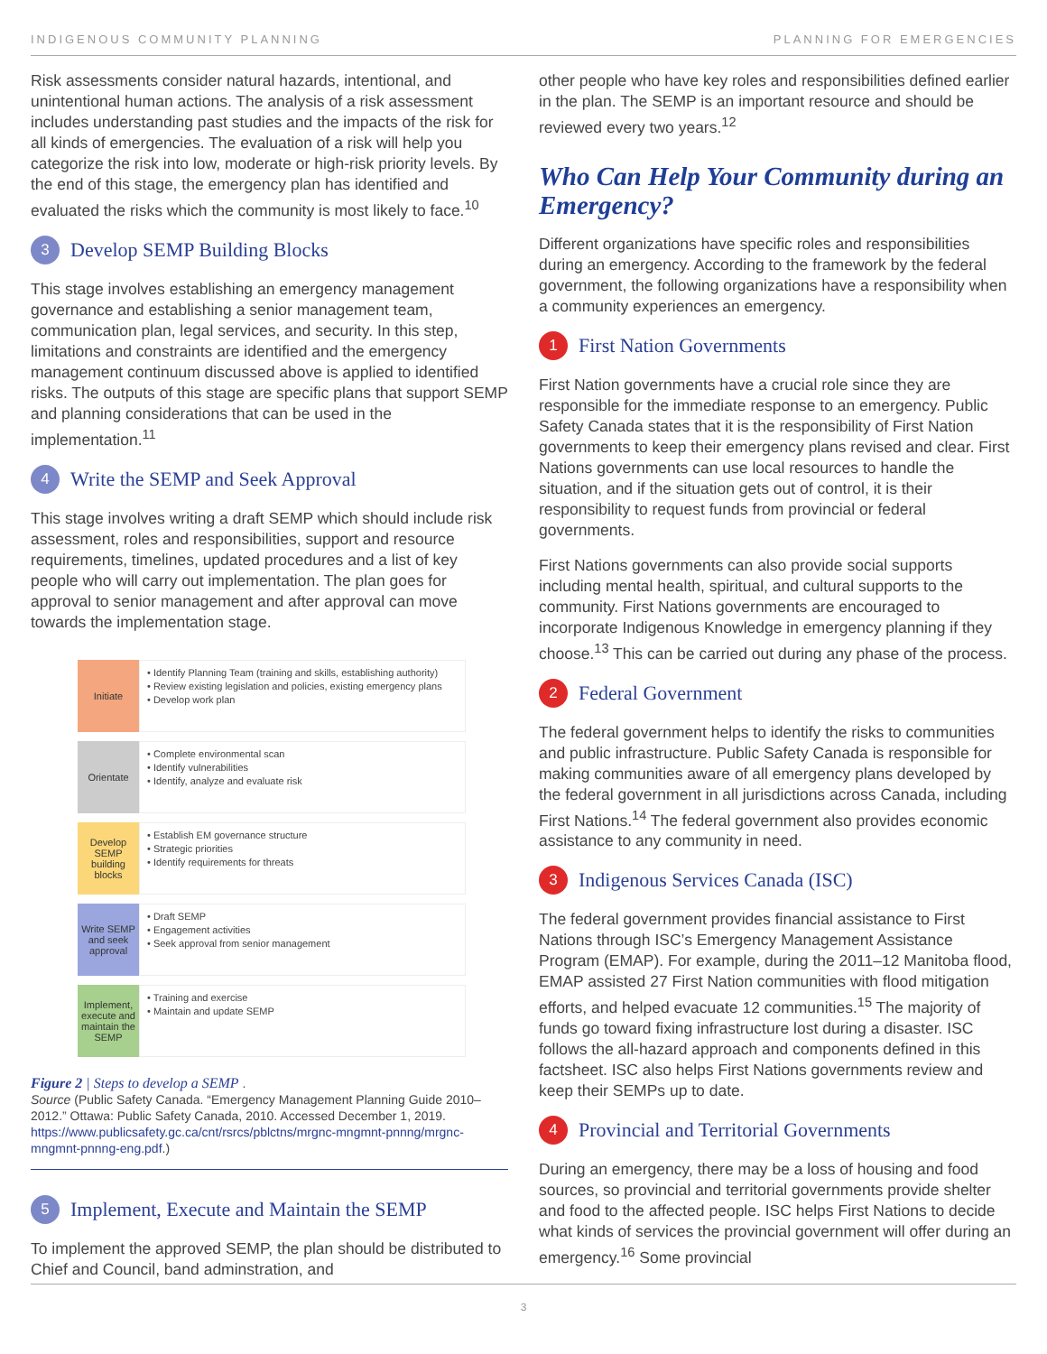INDIGENOUS COMMUNITY PLANNING PLANNING FOR EMERGENCIES
Risk assessments consider natural hazards, intentional, and unintentional human actions. The analysis of a risk assessment includes understanding past studies and the impacts of the risk for all kinds of emergencies. The evaluation of a risk will help you categorize the risk into low, moderate or high-risk priority levels. By the end of this stage, the emergency plan has identified and evaluated the risks which the community is most likely to face.<sup>10</sup>
3 Develop SEMP Building Blocks
This stage involves establishing an emergency management governance and establishing a senior management team, communication plan, legal services, and security. In this step, limitations and constraints are identified and the emergency management continuum discussed above is applied to identified risks. The outputs of this stage are specific plans that support SEMP and planning considerations that can be used in the implementation.<sup>11</sup>
4 Write the SEMP and Seek Approval
This stage involves writing a draft SEMP which should include risk assessment, roles and responsibilities, support and resource requirements, timelines, updated procedures and a list of key people who will carry out implementation. The plan goes for approval to senior management and after approval can move towards the implementation stage.
Initiate
• Identify Planning Team (training and skills, establishing authority)
• Review existing legislation and policies, existing emergency plans
• Develop work plan
Orientate
• Complete environmental scan
• Identify vulnerabilities
• Identify, analyze and evaluate risk
Develop SEMP building blocks
• Establish EM governance structure
• Strategic priorities
• Identify requirements for threats
Write SEMP and seek approval
• Draft SEMP
• Engagement activities
• Seek approval from senior management
Implement, execute and maintain the SEMP
• Training and exercise
• Maintain and update SEMP
Figure 2 | Steps to develop a SEMP .
Source (Public Safety Canada. “Emergency Management Planning Guide 2010–2012.” Ottawa: Public Safety Canada, 2010. Accessed December 1, 2019. https://www.publicsafety.gc.ca/cnt/rsrcs/pblctns/mrgnc-mngmnt-pnnng/mrgnc-mngmnt-pnnng-eng.pdf.)
5 Implement, Execute and Maintain the SEMP
To implement the approved SEMP, the plan should be distributed to Chief and Council, band adminstration, and
other people who have key roles and responsibilities defined earlier in the plan. The SEMP is an important resource and should be reviewed every two years.<sup>12</sup>
Who Can Help Your Community during an Emergency?
Different organizations have specific roles and responsibilities during an emergency. According to the framework by the federal government, the following organizations have a responsibility when a community experiences an emergency.
1 First Nation Governments
First Nation governments have a crucial role since they are responsible for the immediate response to an emergency. Public Safety Canada states that it is the responsibility of First Nation governments to keep their emergency plans revised and clear. First Nations governments can use local resources to handle the situation, and if the situation gets out of control, it is their responsibility to request funds from provincial or federal governments.
First Nations governments can also provide social supports including mental health, spiritual, and cultural supports to the community. First Nations governments are encouraged to incorporate Indigenous Knowledge in emergency planning if they choose.<sup>13</sup> This can be carried out during any phase of the process.
2 Federal Government
The federal government helps to identify the risks to communities and public infrastructure. Public Safety Canada is responsible for making communities aware of all emergency plans developed by the federal government in all jurisdictions across Canada, including First Nations.<sup>14</sup> The federal government also provides economic assistance to any community in need.
3 Indigenous Services Canada (ISC)
The federal government provides financial assistance to First Nations through ISC’s Emergency Management Assistance Program (EMAP). For example, during the 2011–12 Manitoba flood, EMAP assisted 27 First Nation communities with flood mitigation efforts, and helped evacuate 12 communities.<sup>15</sup> The majority of funds go toward fixing infrastructure lost during a disaster. ISC follows the all-hazard approach and components defined in this factsheet. ISC also helps First Nations governments review and keep their SEMPs up to date.
4 Provincial and Territorial Governments
During an emergency, there may be a loss of housing and food sources, so provincial and territorial governments provide shelter and food to the affected people. ISC helps First Nations to decide what kinds of services the provincial government will offer during an emergency.<sup>16</sup> Some provincial
3